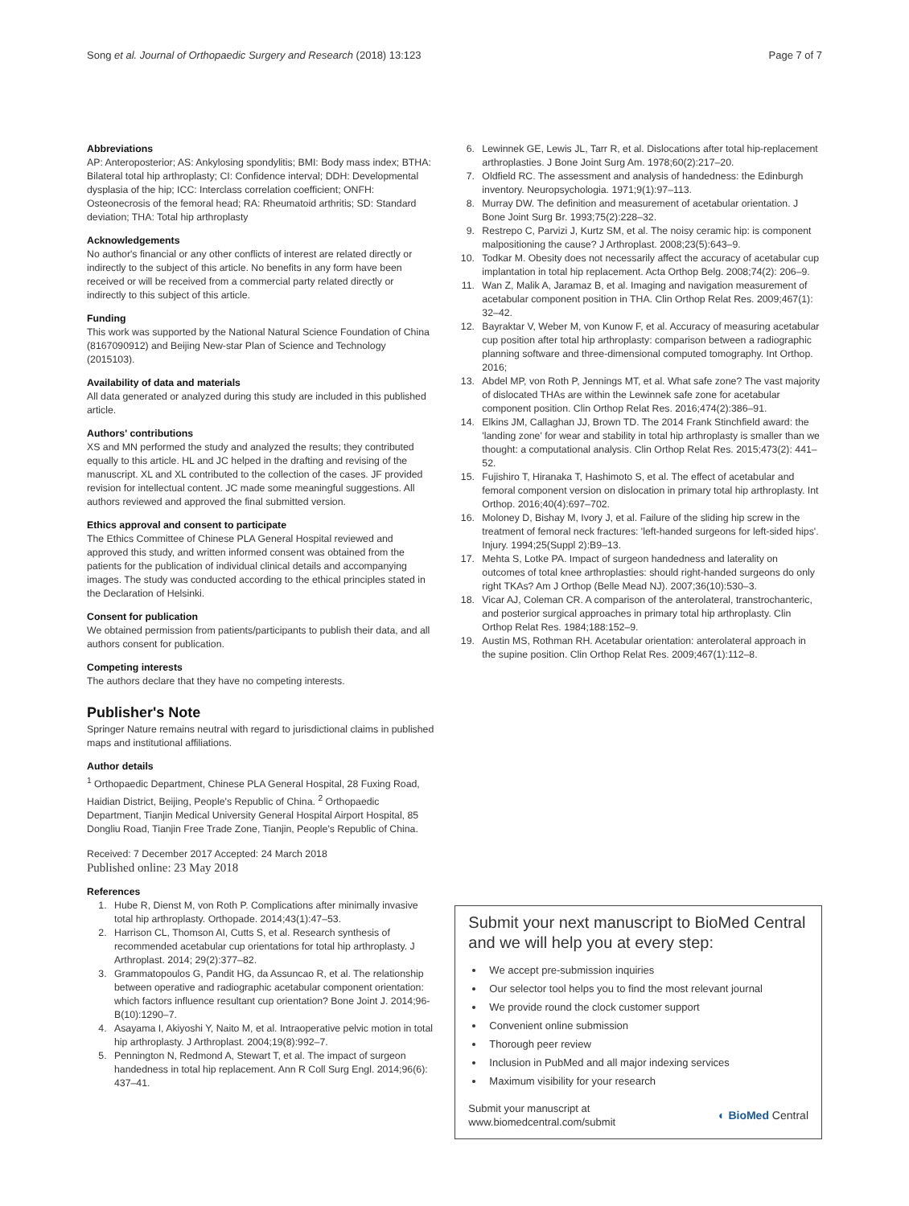Song et al. Journal of Orthopaedic Surgery and Research (2018) 13:123 Page 7 of 7
Abbreviations
AP: Anteroposterior; AS: Ankylosing spondylitis; BMI: Body mass index; BTHA: Bilateral total hip arthroplasty; CI: Confidence interval; DDH: Developmental dysplasia of the hip; ICC: Interclass correlation coefficient; ONFH: Osteonecrosis of the femoral head; RA: Rheumatoid arthritis; SD: Standard deviation; THA: Total hip arthroplasty
Acknowledgements
No author's financial or any other conflicts of interest are related directly or indirectly to the subject of this article. No benefits in any form have been received or will be received from a commercial party related directly or indirectly to this subject of this article.
Funding
This work was supported by the National Natural Science Foundation of China (8167090912) and Beijing New-star Plan of Science and Technology (2015103).
Availability of data and materials
All data generated or analyzed during this study are included in this published article.
Authors' contributions
XS and MN performed the study and analyzed the results; they contributed equally to this article. HL and JC helped in the drafting and revising of the manuscript. XL and XL contributed to the collection of the cases. JF provided revision for intellectual content. JC made some meaningful suggestions. All authors reviewed and approved the final submitted version.
Ethics approval and consent to participate
The Ethics Committee of Chinese PLA General Hospital reviewed and approved this study, and written informed consent was obtained from the patients for the publication of individual clinical details and accompanying images. The study was conducted according to the ethical principles stated in the Declaration of Helsinki.
Consent for publication
We obtained permission from patients/participants to publish their data, and all authors consent for publication.
Competing interests
The authors declare that they have no competing interests.
Publisher's Note
Springer Nature remains neutral with regard to jurisdictional claims in published maps and institutional affiliations.
Author details
<sup>1</sup> Orthopaedic Department, Chinese PLA General Hospital, 28 Fuxing Road, Haidian District, Beijing, People's Republic of China. <sup>2</sup> Orthopaedic Department, Tianjin Medical University General Hospital Airport Hospital, 85 Dongliu Road, Tianjin Free Trade Zone, Tianjin, People's Republic of China.
Received: 7 December 2017 Accepted: 24 March 2018
Published online: 23 May 2018
References
1. Hube R, Dienst M, von Roth P. Complications after minimally invasive total hip arthroplasty. Orthopade. 2014;43(1):47–53.
2. Harrison CL, Thomson AI, Cutts S, et al. Research synthesis of recommended acetabular cup orientations for total hip arthroplasty. J Arthroplast. 2014; 29(2):377–82.
3. Grammatopoulos G, Pandit HG, da Assuncao R, et al. The relationship between operative and radiographic acetabular component orientation: which factors influence resultant cup orientation? Bone Joint J. 2014;96-B(10):1290–7.
4. Asayama I, Akiyoshi Y, Naito M, et al. Intraoperative pelvic motion in total hip arthroplasty. J Arthroplast. 2004;19(8):992–7.
5. Pennington N, Redmond A, Stewart T, et al. The impact of surgeon handedness in total hip replacement. Ann R Coll Surg Engl. 2014;96(6): 437–41.
6. Lewinnek GE, Lewis JL, Tarr R, et al. Dislocations after total hip-replacement arthroplasties. J Bone Joint Surg Am. 1978;60(2):217–20.
7. Oldfield RC. The assessment and analysis of handedness: the Edinburgh inventory. Neuropsychologia. 1971;9(1):97–113.
8. Murray DW. The definition and measurement of acetabular orientation. J Bone Joint Surg Br. 1993;75(2):228–32.
9. Restrepo C, Parvizi J, Kurtz SM, et al. The noisy ceramic hip: is component malpositioning the cause? J Arthroplast. 2008;23(5):643–9.
10. Todkar M. Obesity does not necessarily affect the accuracy of acetabular cup implantation in total hip replacement. Acta Orthop Belg. 2008;74(2): 206–9.
11. Wan Z, Malik A, Jaramaz B, et al. Imaging and navigation measurement of acetabular component position in THA. Clin Orthop Relat Res. 2009;467(1): 32–42.
12. Bayraktar V, Weber M, von Kunow F, et al. Accuracy of measuring acetabular cup position after total hip arthroplasty: comparison between a radiographic planning software and three-dimensional computed tomography. Int Orthop. 2016;
13. Abdel MP, von Roth P, Jennings MT, et al. What safe zone? The vast majority of dislocated THAs are within the Lewinnek safe zone for acetabular component position. Clin Orthop Relat Res. 2016;474(2):386–91.
14. Elkins JM, Callaghan JJ, Brown TD. The 2014 Frank Stinchfield award: the 'landing zone' for wear and stability in total hip arthroplasty is smaller than we thought: a computational analysis. Clin Orthop Relat Res. 2015;473(2): 441–52.
15. Fujishiro T, Hiranaka T, Hashimoto S, et al. The effect of acetabular and femoral component version on dislocation in primary total hip arthroplasty. Int Orthop. 2016;40(4):697–702.
16. Moloney D, Bishay M, Ivory J, et al. Failure of the sliding hip screw in the treatment of femoral neck fractures: 'left-handed surgeons for left-sided hips'. Injury. 1994;25(Suppl 2):B9–13.
17. Mehta S, Lotke PA. Impact of surgeon handedness and laterality on outcomes of total knee arthroplasties: should right-handed surgeons do only right TKAs? Am J Orthop (Belle Mead NJ). 2007;36(10):530–3.
18. Vicar AJ, Coleman CR. A comparison of the anterolateral, transtrochanteric, and posterior surgical approaches in primary total hip arthroplasty. Clin Orthop Relat Res. 1984;188:152–9.
19. Austin MS, Rothman RH. Acetabular orientation: anterolateral approach in the supine position. Clin Orthop Relat Res. 2009;467(1):112–8.
Submit your next manuscript to BioMed Central and we will help you at every step:
We accept pre-submission inquiries
Our selector tool helps you to find the most relevant journal
We provide round the clock customer support
Convenient online submission
Thorough peer review
Inclusion in PubMed and all major indexing services
Maximum visibility for your research
Submit your manuscript at
www.biomedcentral.com/submit ◐ BioMed Central